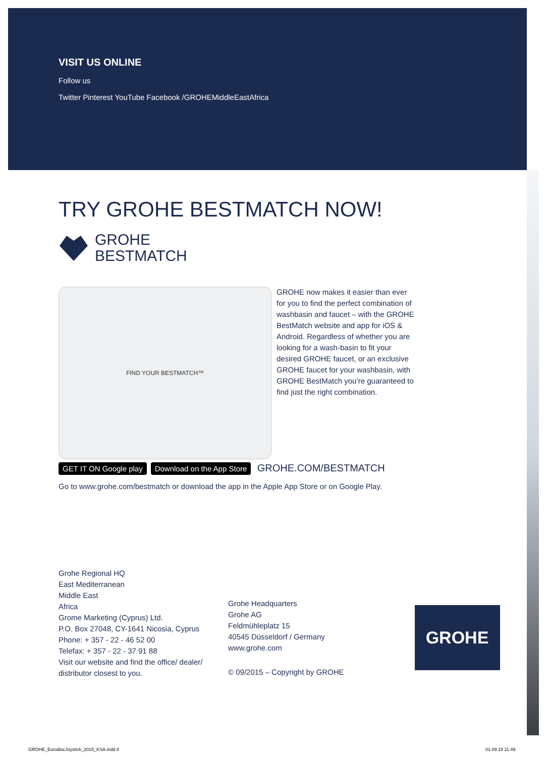VISIT US ONLINE
Follow us
Twitter Pinterest YouTube Facebook /GROHEMiddleEastAfrica
TRY GROHE BESTMATCH NOW!
GROHE
BESTMATCH
FIND YOUR BESTMATCH™
GROHE now makes it easier than ever for you to find the perfect combination of washbasin and faucet – with the GROHE BestMatch website and app for iOS & Android. Regardless of whether you are looking for a wash-basin to fit your desired GROHE faucet, or an exclusive GROHE faucet for your washbasin, with GROHE BestMatch you’re guaranteed to find just the right combination.
GET IT ON Google play Download on the App Store GROHE.COM/BESTMATCH
Go to www.grohe.com/bestmatch or download the app in the Apple App Store or on Google Play.
Grohe Regional HQ
East Mediterranean
Middle East
Africa
Grome Marketing (Cyprus) Ltd.
P.O. Box 27048, CY-1641 Nicosia, Cyprus
Phone: + 357 - 22 - 46 52 00
Telefax: + 357 - 22 - 37 91 88
Visit our website and find the office/ dealer/ distributor closest to you.
Grohe Headquarters
Grohe AG
Feldmühleplatz 15
40545 Düsseldorf / Germany
www.grohe.com
© 09/2015 – Copyright by GROHE
GROHE
GROHE_EurodiscJoystick_2015_KSA.indd 8
01.09.15 11:49